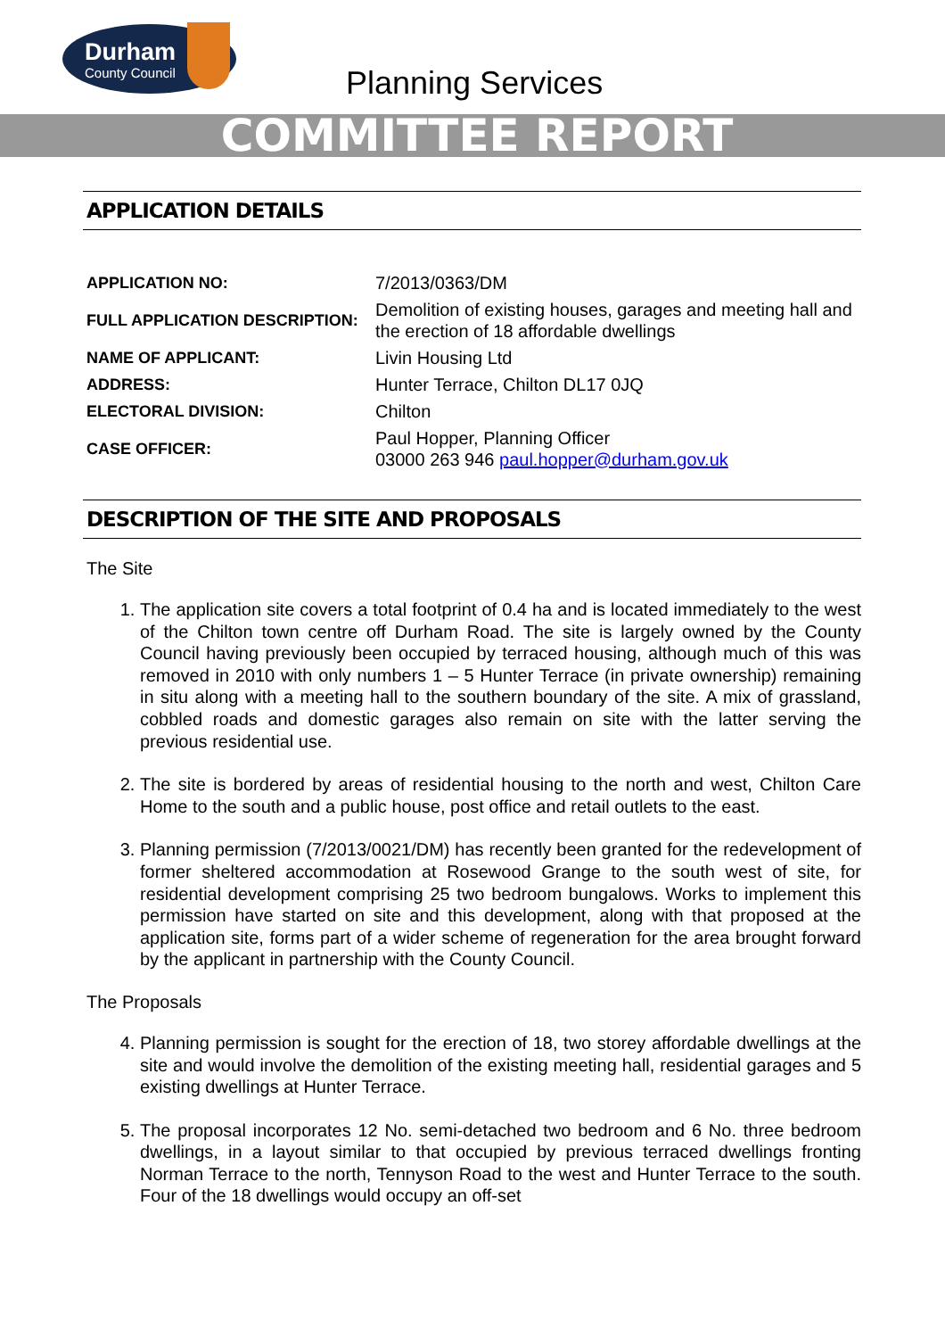Durham
County Council
Planning Services
COMMITTEE REPORT
APPLICATION DETAILS
| APPLICATION NO: | 7/2013/0363/DM |
| FULL APPLICATION DESCRIPTION: | Demolition of existing houses, garages and meeting hall and the erection of 18 affordable dwellings |
| NAME OF APPLICANT: | Livin Housing Ltd |
| ADDRESS: | Hunter Terrace, Chilton DL17 0JQ |
| ELECTORAL DIVISION: | Chilton |
| CASE OFFICER: | Paul Hopper, Planning Officer 03000 263 946 paul.hopper@durham.gov.uk |
DESCRIPTION OF THE SITE AND PROPOSALS
The Site
1. The application site covers a total footprint of 0.4 ha and is located immediately to the west of the Chilton town centre off Durham Road. The site is largely owned by the County Council having previously been occupied by terraced housing, although much of this was removed in 2010 with only numbers 1 – 5 Hunter Terrace (in private ownership) remaining in situ along with a meeting hall to the southern boundary of the site. A mix of grassland, cobbled roads and domestic garages also remain on site with the latter serving the previous residential use.
2. The site is bordered by areas of residential housing to the north and west, Chilton Care Home to the south and a public house, post office and retail outlets to the east.
3. Planning permission (7/2013/0021/DM) has recently been granted for the redevelopment of former sheltered accommodation at Rosewood Grange to the south west of site, for residential development comprising 25 two bedroom bungalows. Works to implement this permission have started on site and this development, along with that proposed at the application site, forms part of a wider scheme of regeneration for the area brought forward by the applicant in partnership with the County Council.
The Proposals
4. Planning permission is sought for the erection of 18, two storey affordable dwellings at the site and would involve the demolition of the existing meeting hall, residential garages and 5 existing dwellings at Hunter Terrace.
5. The proposal incorporates 12 No. semi-detached two bedroom and 6 No. three bedroom dwellings, in a layout similar to that occupied by previous terraced dwellings fronting Norman Terrace to the north, Tennyson Road to the west and Hunter Terrace to the south. Four of the 18 dwellings would occupy an off-set